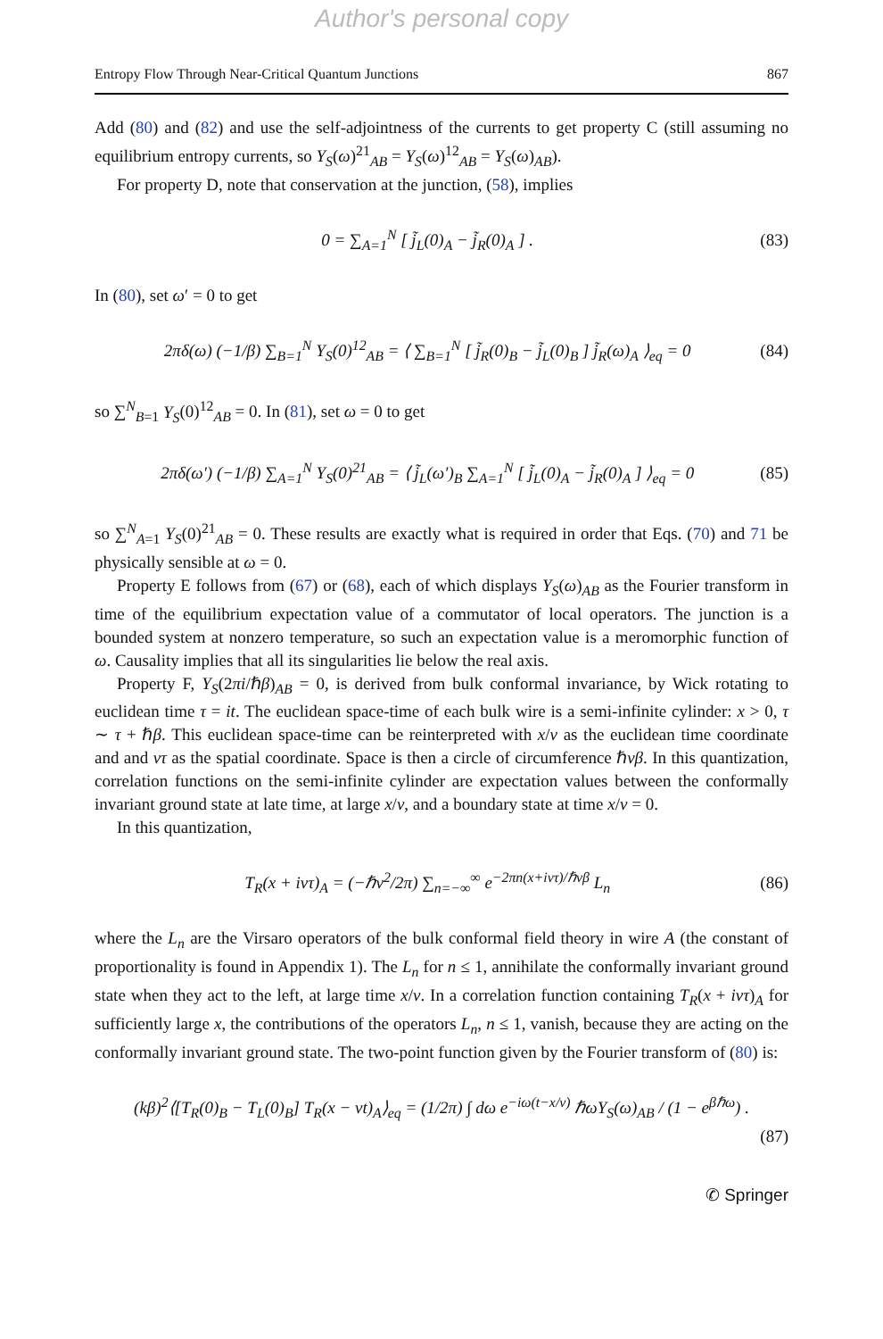Author's personal copy
Entropy Flow Through Near-Critical Quantum Junctions 867
Add (80) and (82) and use the self-adjointness of the currents to get property C (still assuming no equilibrium entropy currents, so Y<sub>S</sub>(ω)<sup>21</sup><sub>AB</sub> = Y<sub>S</sub>(ω)<sup>12</sup><sub>AB</sub> = Y<sub>S</sub>(ω)<sub>AB</sub>).
For property D, note that conservation at the junction, (58), implies
0 = ∑<sub>A=1</sub><sup>N</sup> [ j̃<sub>L</sub>(0)<sub>A</sub> − j̃<sub>R</sub>(0)<sub>A</sub> ] . (83)
In (80), set ω′ = 0 to get
2πδ(ω) (−1/β) ∑<sub>B=1</sub><sup>N</sup> Y<sub>S</sub>(0)<sup>12</sup><sub>AB</sub> = ⟨ ∑<sub>B=1</sub><sup>N</sup> [ j̃<sub>R</sub>(0)<sub>B</sub> − j̃<sub>L</sub>(0)<sub>B</sub> ] j̃<sub>R</sub>(ω)<sub>A</sub> ⟩<sub>eq</sub> = 0 (84)
so ∑<sup>N</sup><sub>B=1</sub> Y<sub>S</sub>(0)<sup>12</sup><sub>AB</sub> = 0. In (81), set ω = 0 to get
2πδ(ω′) (−1/β) ∑<sub>A=1</sub><sup>N</sup> Y<sub>S</sub>(0)<sup>21</sup><sub>AB</sub> = ⟨ j̃<sub>L</sub>(ω′)<sub>B</sub> ∑<sub>A=1</sub><sup>N</sup> [ j̃<sub>L</sub>(0)<sub>A</sub> − j̃<sub>R</sub>(0)<sub>A</sub> ] ⟩<sub>eq</sub> = 0 (85)
so ∑<sup>N</sup><sub>A=1</sub> Y<sub>S</sub>(0)<sup>21</sup><sub>AB</sub> = 0. These results are exactly what is required in order that Eqs. (70) and 71 be physically sensible at ω = 0.
Property E follows from (67) or (68), each of which displays Y<sub>S</sub>(ω)<sub>AB</sub> as the Fourier transform in time of the equilibrium expectation value of a commutator of local operators. The junction is a bounded system at nonzero temperature, so such an expectation value is a meromorphic function of ω. Causality implies that all its singularities lie below the real axis.
Property F, Y<sub>S</sub>(2πi/ℏβ)<sub>AB</sub> = 0, is derived from bulk conformal invariance, by Wick rotating to euclidean time τ = it. The euclidean space-time of each bulk wire is a semi-infinite cylinder: x > 0, τ ∼ τ + ℏβ. This euclidean space-time can be reinterpreted with x/v as the euclidean time coordinate and and vτ as the spatial coordinate. Space is then a circle of circumference ℏvβ. In this quantization, correlation functions on the semi-infinite cylinder are expectation values between the conformally invariant ground state at late time, at large x/v, and a boundary state at time x/v = 0.
In this quantization,
T<sub>R</sub>(x + ivτ)<sub>A</sub> = (−ℏv<sup>2</sup>/2π) ∑<sub>n=−∞</sub><sup>∞</sup> e<sup>−2πn(x+ivτ)/ℏvβ</sup> L<sub>n</sub> (86)
where the L<sub>n</sub> are the Virsaro operators of the bulk conformal field theory in wire A (the constant of proportionality is found in Appendix 1). The L<sub>n</sub> for n ≤ 1, annihilate the conformally invariant ground state when they act to the left, at large time x/v. In a correlation function containing T<sub>R</sub>(x + ivτ)<sub>A</sub> for sufficiently large x, the contributions of the operators L<sub>n</sub>, n ≤ 1, vanish, because they are acting on the conformally invariant ground state. The two-point function given by the Fourier transform of (80) is:
(kβ)<sup>2</sup>⟨[T<sub>R</sub>(0)<sub>B</sub> − T<sub>L</sub>(0)<sub>B</sub>] T<sub>R</sub>(x − vt)<sub>A</sub>⟩<sub>eq</sub> = (1/2π) ∫ dω e<sup>−iω(t−x/v)</sup> ℏωY<sub>S</sub>(ω)<sub>AB</sub> / (1 − e<sup>βℏω</sup>) .
(87)
✆ Springer